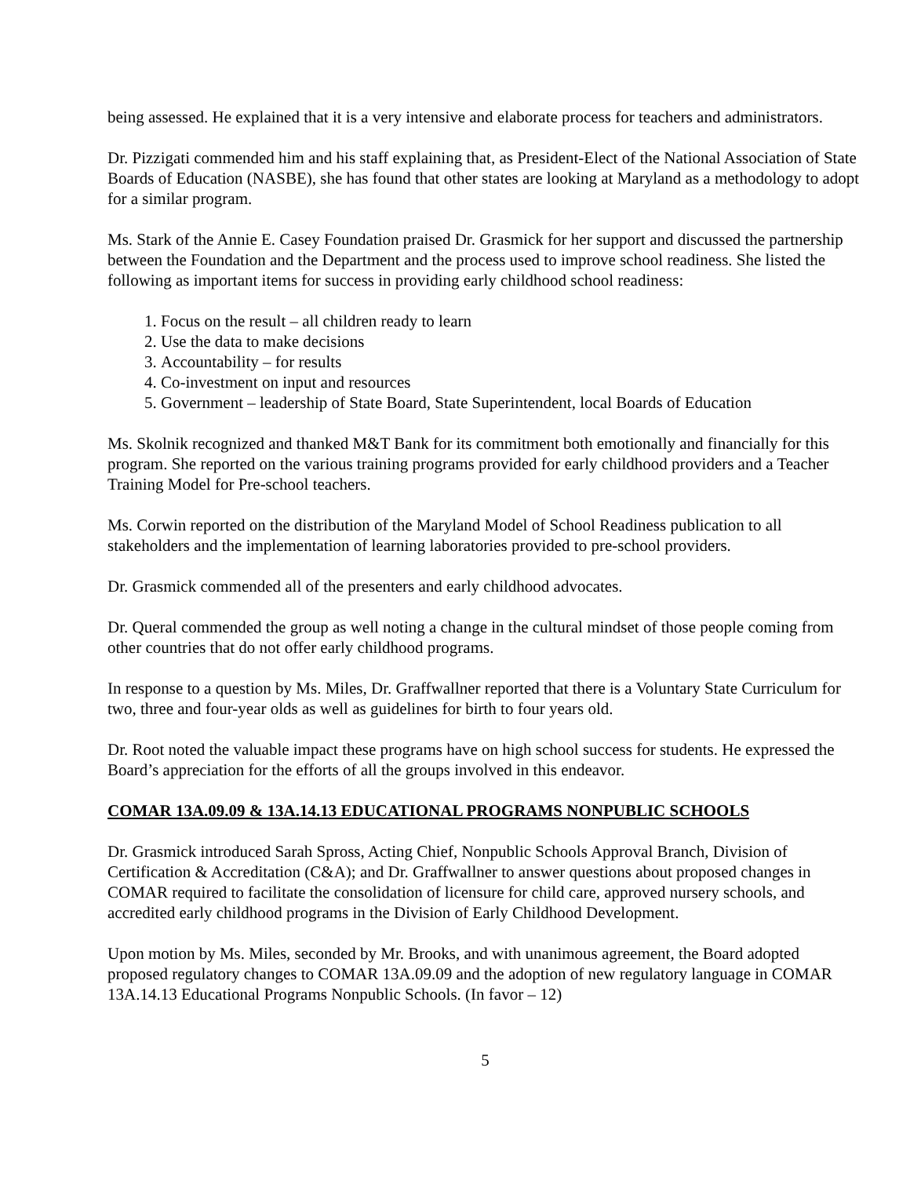being assessed. He explained that it is a very intensive and elaborate process for teachers and administrators.
Dr. Pizzigati commended him and his staff explaining that, as President-Elect of the National Association of State Boards of Education (NASBE), she has found that other states are looking at Maryland as a methodology to adopt for a similar program.
Ms. Stark of the Annie E. Casey Foundation praised Dr. Grasmick for her support and discussed the partnership between the Foundation and the Department and the process used to improve school readiness. She listed the following as important items for success in providing early childhood school readiness:
1. Focus on the result – all children ready to learn
2. Use the data to make decisions
3. Accountability – for results
4. Co-investment on input and resources
5. Government – leadership of State Board, State Superintendent, local Boards of Education
Ms. Skolnik recognized and thanked M&T Bank for its commitment both emotionally and financially for this program. She reported on the various training programs provided for early childhood providers and a Teacher Training Model for Pre-school teachers.
Ms. Corwin reported on the distribution of the Maryland Model of School Readiness publication to all stakeholders and the implementation of learning laboratories provided to pre-school providers.
Dr. Grasmick commended all of the presenters and early childhood advocates.
Dr. Queral commended the group as well noting a change in the cultural mindset of those people coming from other countries that do not offer early childhood programs.
In response to a question by Ms. Miles, Dr. Graffwallner reported that there is a Voluntary State Curriculum for two, three and four-year olds as well as guidelines for birth to four years old.
Dr. Root noted the valuable impact these programs have on high school success for students. He expressed the Board’s appreciation for the efforts of all the groups involved in this endeavor.
COMAR 13A.09.09 & 13A.14.13 EDUCATIONAL PROGRAMS NONPUBLIC SCHOOLS
Dr. Grasmick introduced Sarah Spross, Acting Chief, Nonpublic Schools Approval Branch, Division of Certification & Accreditation (C&A); and Dr. Graffwallner to answer questions about proposed changes in COMAR required to facilitate the consolidation of licensure for child care, approved nursery schools, and accredited early childhood programs in the Division of Early Childhood Development.
Upon motion by Ms. Miles, seconded by Mr. Brooks, and with unanimous agreement, the Board adopted proposed regulatory changes to COMAR 13A.09.09 and the adoption of new regulatory language in COMAR 13A.14.13 Educational Programs Nonpublic Schools. (In favor – 12)
5